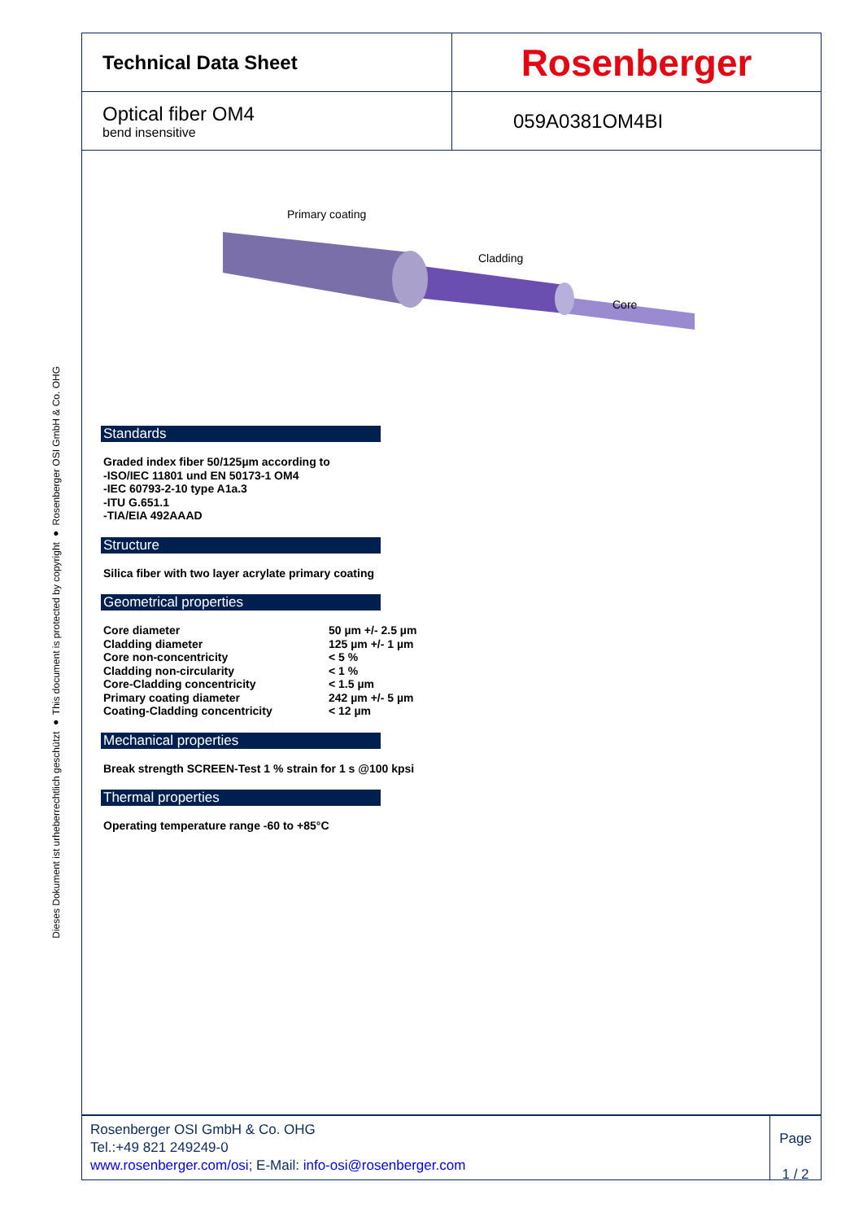Dieses Dokument ist urheberrechtlich geschützt ● This document is protected by copyright ● Rosenberger OSI GmbH & Co. OHG
Technical Data Sheet
Rosenberger
Optical fiber OM4
bend insensitive
059A0381OM4BI
Primary coating
Cladding
Core
Standards
Graded index fiber 50/125µm according to
-ISO/IEC 11801 und EN 50173-1 OM4
-IEC 60793-2-10 type A1a.3
-ITU G.651.1
-TIA/EIA 492AAAD
Structure
Silica fiber with two layer acrylate primary coating
Geometrical properties
| Core diameter | 50 µm +/- 2.5 µm |
| Cladding diameter | 125 µm +/- 1 µm |
| Core non-concentricity | < 5 % |
| Cladding non-circularity | < 1 % |
| Core-Cladding concentricity | < 1.5 µm |
| Primary coating diameter | 242 µm +/- 5 µm |
| Coating-Cladding concentricity | < 12 µm |
Mechanical properties
Break strength SCREEN-Test 1 % strain for 1 s @100 kpsi
Thermal properties
Operating temperature range -60 to +85°C
Rosenberger OSI GmbH & Co. OHG
Tel.:+49 821 249249-0
www.rosenberger.com/osi; E-Mail: info-osi@rosenberger.com
Page
1 / 2